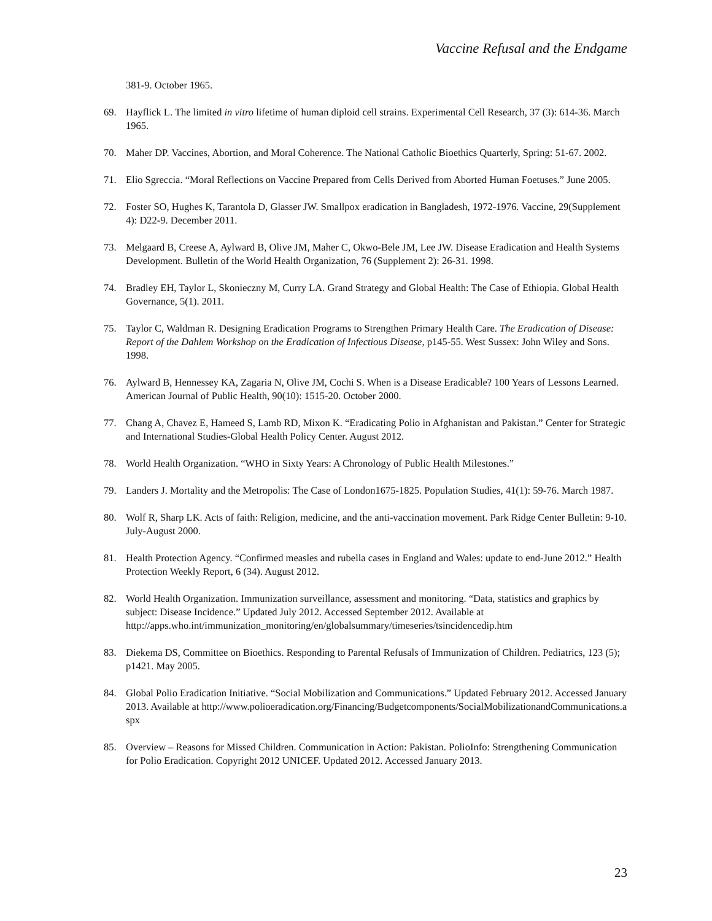Vaccine Refusal and the Endgame
381-9. October 1965.
69. Hayflick L. The limited in vitro lifetime of human diploid cell strains. Experimental Cell Research, 37 (3): 614-36. March 1965.
70. Maher DP. Vaccines, Abortion, and Moral Coherence. The National Catholic Bioethics Quarterly, Spring: 51-67. 2002.
71. Elio Sgreccia. “Moral Reflections on Vaccine Prepared from Cells Derived from Aborted Human Foetuses.” June 2005.
72. Foster SO, Hughes K, Tarantola D, Glasser JW. Smallpox eradication in Bangladesh, 1972-1976. Vaccine, 29(Supplement 4): D22-9. December 2011.
73. Melgaard B, Creese A, Aylward B, Olive JM, Maher C, Okwo-Bele JM, Lee JW. Disease Eradication and Health Systems Development. Bulletin of the World Health Organization, 76 (Supplement 2): 26-31. 1998.
74. Bradley EH, Taylor L, Skonieczny M, Curry LA. Grand Strategy and Global Health: The Case of Ethiopia. Global Health Governance, 5(1). 2011.
75. Taylor C, Waldman R. Designing Eradication Programs to Strengthen Primary Health Care. The Eradication of Disease: Report of the Dahlem Workshop on the Eradication of Infectious Disease, p145-55. West Sussex: John Wiley and Sons. 1998.
76. Aylward B, Hennessey KA, Zagaria N, Olive JM, Cochi S. When is a Disease Eradicable? 100 Years of Lessons Learned. American Journal of Public Health, 90(10): 1515-20. October 2000.
77. Chang A, Chavez E, Hameed S, Lamb RD, Mixon K. “Eradicating Polio in Afghanistan and Pakistan.” Center for Strategic and International Studies-Global Health Policy Center. August 2012.
78. World Health Organization. “WHO in Sixty Years: A Chronology of Public Health Milestones.”
79. Landers J. Mortality and the Metropolis: The Case of London1675-1825. Population Studies, 41(1): 59-76. March 1987.
80. Wolf R, Sharp LK. Acts of faith: Religion, medicine, and the anti-vaccination movement. Park Ridge Center Bulletin: 9-10. July-August 2000.
81. Health Protection Agency. “Confirmed measles and rubella cases in England and Wales: update to end-June 2012.” Health Protection Weekly Report, 6 (34). August 2012.
82. World Health Organization. Immunization surveillance, assessment and monitoring. “Data, statistics and graphics by subject: Disease Incidence.” Updated July 2012. Accessed September 2012. Available at http://apps.who.int/immunization_monitoring/en/globalsummary/timeseries/tsincidencedip.htm
83. Diekema DS, Committee on Bioethics. Responding to Parental Refusals of Immunization of Children. Pediatrics, 123 (5); p1421. May 2005.
84. Global Polio Eradication Initiative. “Social Mobilization and Communications.” Updated February 2012. Accessed January 2013. Available at http://www.polioeradication.org/Financing/Budgetcomponents/SocialMobilizationandCommunications.aspx
85. Overview – Reasons for Missed Children. Communication in Action: Pakistan. PolioInfo: Strengthening Communication for Polio Eradication. Copyright 2012 UNICEF. Updated 2012. Accessed January 2013.
23